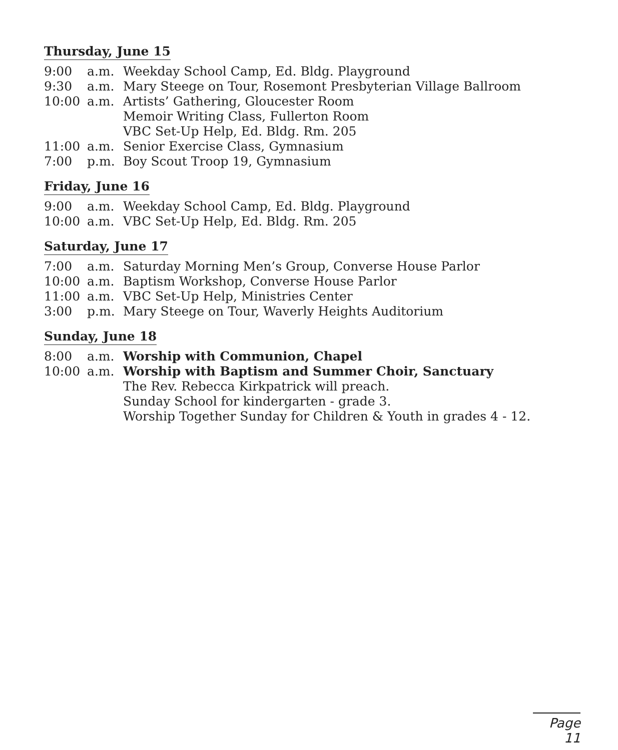Thursday, June 15
| 9:00 | a.m. | Weekday School Camp, Ed. Bldg. Playground |
| 9:30 | a.m. | Mary Steege on Tour, Rosemont Presbyterian Village Ballroom |
| 10:00 | a.m. | Artists’ Gathering, Gloucester Room Memoir Writing Class, Fullerton Room VBC Set-Up Help, Ed. Bldg. Rm. 205 |
| 11:00 | a.m. | Senior Exercise Class, Gymnasium |
| 7:00 | p.m. | Boy Scout Troop 19, Gymnasium |
Friday, June 16
| 9:00 | a.m. | Weekday School Camp, Ed. Bldg. Playground |
| 10:00 | a.m. | VBC Set-Up Help, Ed. Bldg. Rm. 205 |
Saturday, June 17
| 7:00 | a.m. | Saturday Morning Men’s Group, Converse House Parlor |
| 10:00 | a.m. | Baptism Workshop, Converse House Parlor |
| 11:00 | a.m. | VBC Set-Up Help, Ministries Center |
| 3:00 | p.m. | Mary Steege on Tour, Waverly Heights Auditorium |
Sunday, June 18
| 8:00 | a.m. | Worship with Communion, Chapel |
| 10:00 | a.m. | Worship with Baptism and Summer Choir, Sanctuary The Rev. Rebecca Kirkpatrick will preach. Sunday School for kindergarten - grade 3. Worship Together Sunday for Children & Youth in grades 4 - 12. |
Page 11